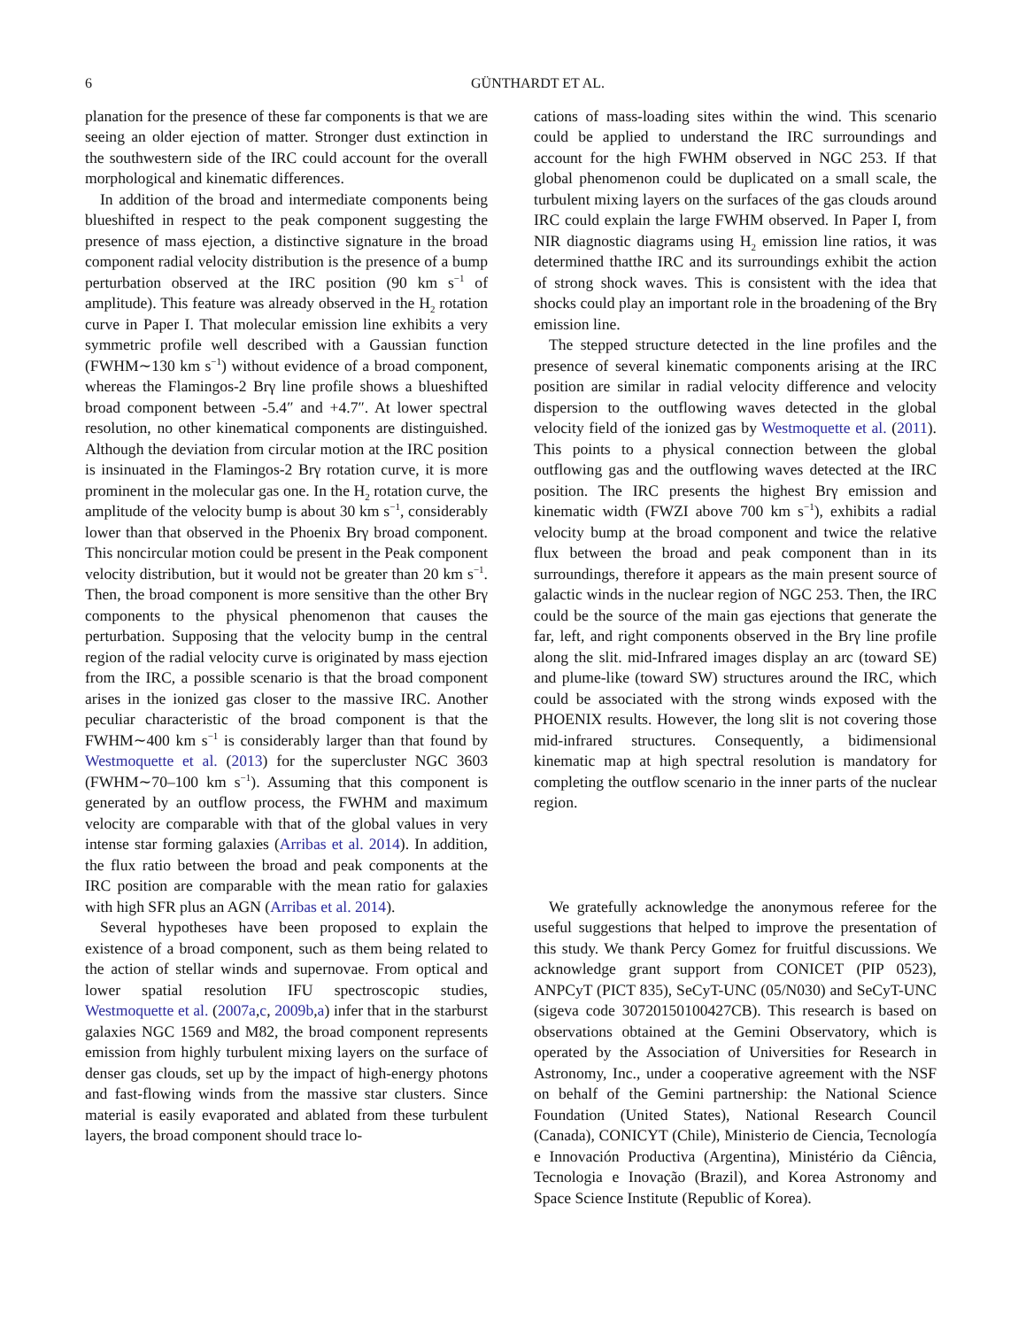6 GÜNTHARDT ET AL.
planation for the presence of these far components is that we are seeing an older ejection of matter. Stronger dust extinction in the southwestern side of the IRC could account for the overall morphological and kinematic differences.
In addition of the broad and intermediate components being blueshifted in respect to the peak component suggesting the presence of mass ejection, a distinctive signature in the broad component radial velocity distribution is the presence of a bump perturbation observed at the IRC position (90 km s<sup>−1</sup> of amplitude). This feature was already observed in the H<sub>2</sub> rotation curve in Paper I. That molecular emission line exhibits a very symmetric profile well described with a Gaussian function (FWHM∼130 km s<sup>−1</sup>) without evidence of a broad component, whereas the Flamingos-2 Brγ line profile shows a blueshifted broad component between -5.4″ and +4.7″. At lower spectral resolution, no other kinematical components are distinguished. Although the deviation from circular motion at the IRC position is insinuated in the Flamingos-2 Brγ rotation curve, it is more prominent in the molecular gas one. In the H<sub>2</sub> rotation curve, the amplitude of the velocity bump is about 30 km s<sup>−1</sup>, considerably lower than that observed in the Phoenix Brγ broad component. This noncircular motion could be present in the Peak component velocity distribution, but it would not be greater than 20 km s<sup>−1</sup>. Then, the broad component is more sensitive than the other Brγ components to the physical phenomenon that causes the perturbation. Supposing that the velocity bump in the central region of the radial velocity curve is originated by mass ejection from the IRC, a possible scenario is that the broad component arises in the ionized gas closer to the massive IRC. Another peculiar characteristic of the broad component is that the FWHM∼400 km s<sup>−1</sup> is considerably larger than that found by Westmoquette et al. (2013) for the supercluster NGC 3603 (FWHM∼70–100 km s<sup>−1</sup>). Assuming that this component is generated by an outflow process, the FWHM and maximum velocity are comparable with that of the global values in very intense star forming galaxies (Arribas et al. 2014). In addition, the flux ratio between the broad and peak components at the IRC position are comparable with the mean ratio for galaxies with high SFR plus an AGN (Arribas et al. 2014).
Several hypotheses have been proposed to explain the existence of a broad component, such as them being related to the action of stellar winds and supernovae. From optical and lower spatial resolution IFU spectroscopic studies, Westmoquette et al. (2007a,c, 2009b,a) infer that in the starburst galaxies NGC 1569 and M82, the broad component represents emission from highly turbulent mixing layers on the surface of denser gas clouds, set up by the impact of high-energy photons and fast-flowing winds from the massive star clusters. Since material is easily evaporated and ablated from these turbulent layers, the broad component should trace lo-
cations of mass-loading sites within the wind. This scenario could be applied to understand the IRC surroundings and account for the high FWHM observed in NGC 253. If that global phenomenon could be duplicated on a small scale, the turbulent mixing layers on the surfaces of the gas clouds around IRC could explain the large FWHM observed. In Paper I, from NIR diagnostic diagrams using H<sub>2</sub> emission line ratios, it was determined thatthe IRC and its surroundings exhibit the action of strong shock waves. This is consistent with the idea that shocks could play an important role in the broadening of the Brγ emission line.
The stepped structure detected in the line profiles and the presence of several kinematic components arising at the IRC position are similar in radial velocity difference and velocity dispersion to the outflowing waves detected in the global velocity field of the ionized gas by Westmoquette et al. (2011). This points to a physical connection between the global outflowing gas and the outflowing waves detected at the IRC position. The IRC presents the highest Brγ emission and kinematic width (FWZI above 700 km s<sup>−1</sup>), exhibits a radial velocity bump at the broad component and twice the relative flux between the broad and peak component than in its surroundings, therefore it appears as the main present source of galactic winds in the nuclear region of NGC 253. Then, the IRC could be the source of the main gas ejections that generate the far, left, and right components observed in the Brγ line profile along the slit. mid-Infrared images display an arc (toward SE) and plume-like (toward SW) structures around the IRC, which could be associated with the strong winds exposed with the PHOENIX results. However, the long slit is not covering those mid-infrared structures. Consequently, a bidimensional kinematic map at high spectral resolution is mandatory for completing the outflow scenario in the inner parts of the nuclear region.
We gratefully acknowledge the anonymous referee for the useful suggestions that helped to improve the presentation of this study. We thank Percy Gomez for fruitful discussions. We acknowledge grant support from CONICET (PIP 0523), ANPCyT (PICT 835), SeCyT-UNC (05/N030) and SeCyT-UNC (sigeva code 30720150100427CB). This research is based on observations obtained at the Gemini Observatory, which is operated by the Association of Universities for Research in Astronomy, Inc., under a cooperative agreement with the NSF on behalf of the Gemini partnership: the National Science Foundation (United States), National Research Council (Canada), CONICYT (Chile), Ministerio de Ciencia, Tecnología e Innovación Productiva (Argentina), Ministério da Ciência, Tecnologia e Inovação (Brazil), and Korea Astronomy and Space Science Institute (Republic of Korea).